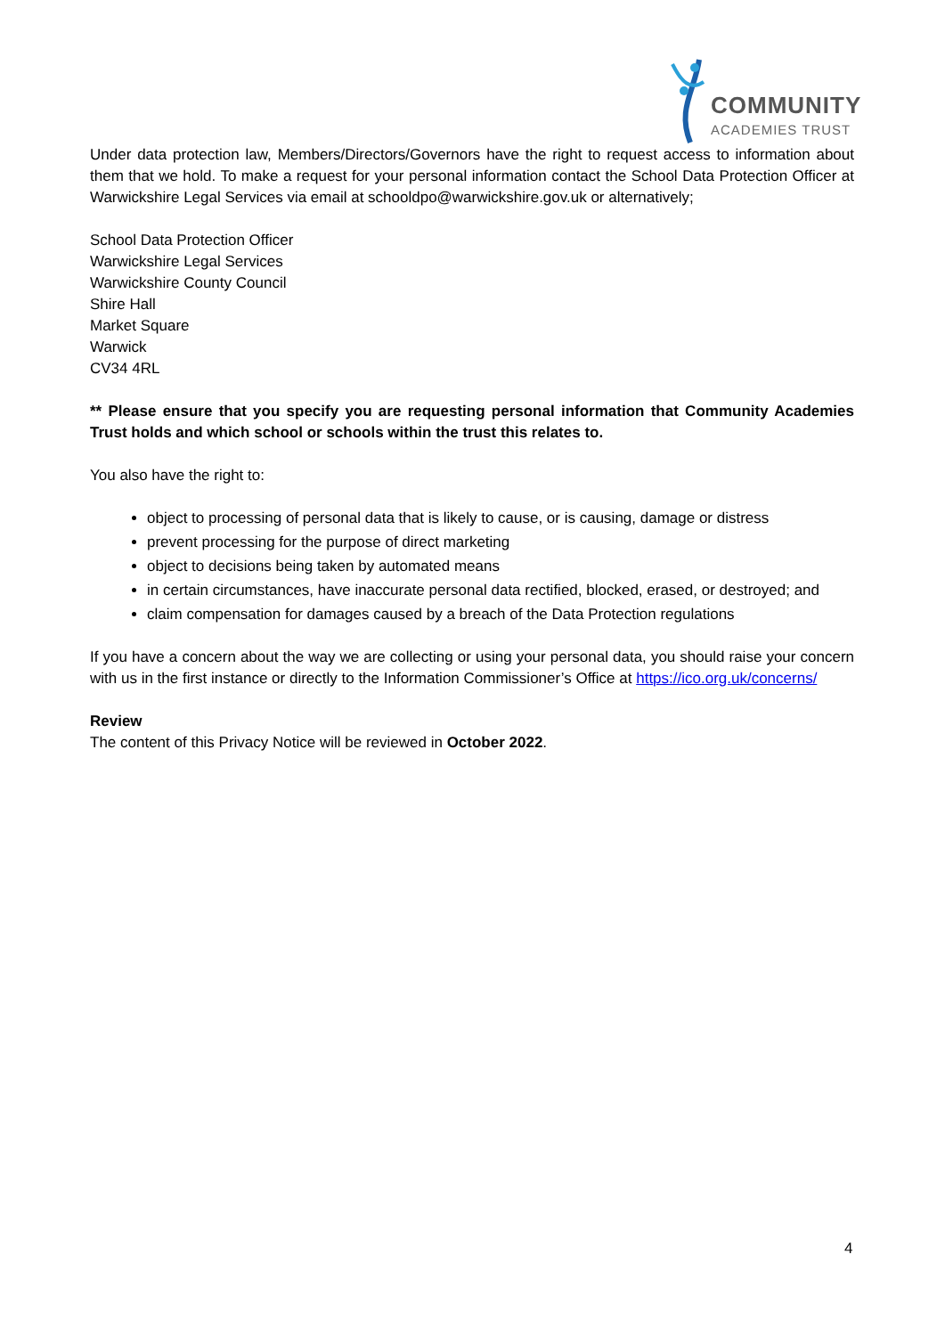COMMUNITY
ACADEMIES TRUST
Under data protection law, Members/Directors/Governors have the right to request access to information about them that we hold. To make a request for your personal information contact the School Data Protection Officer at Warwickshire Legal Services via email at schooldpo@warwickshire.gov.uk or alternatively;
School Data Protection Officer
Warwickshire Legal Services
Warwickshire County Council
Shire Hall
Market Square
Warwick
CV34 4RL
** Please ensure that you specify you are requesting personal information that Community Academies Trust holds and which school or schools within the trust this relates to.
You also have the right to:
object to processing of personal data that is likely to cause, or is causing, damage or distress
prevent processing for the purpose of direct marketing
object to decisions being taken by automated means
in certain circumstances, have inaccurate personal data rectified, blocked, erased, or destroyed; and
claim compensation for damages caused by a breach of the Data Protection regulations
If you have a concern about the way we are collecting or using your personal data, you should raise your concern with us in the first instance or directly to the Information Commissioner’s Office at https://ico.org.uk/concerns/
Review
The content of this Privacy Notice will be reviewed in October 2022.
4